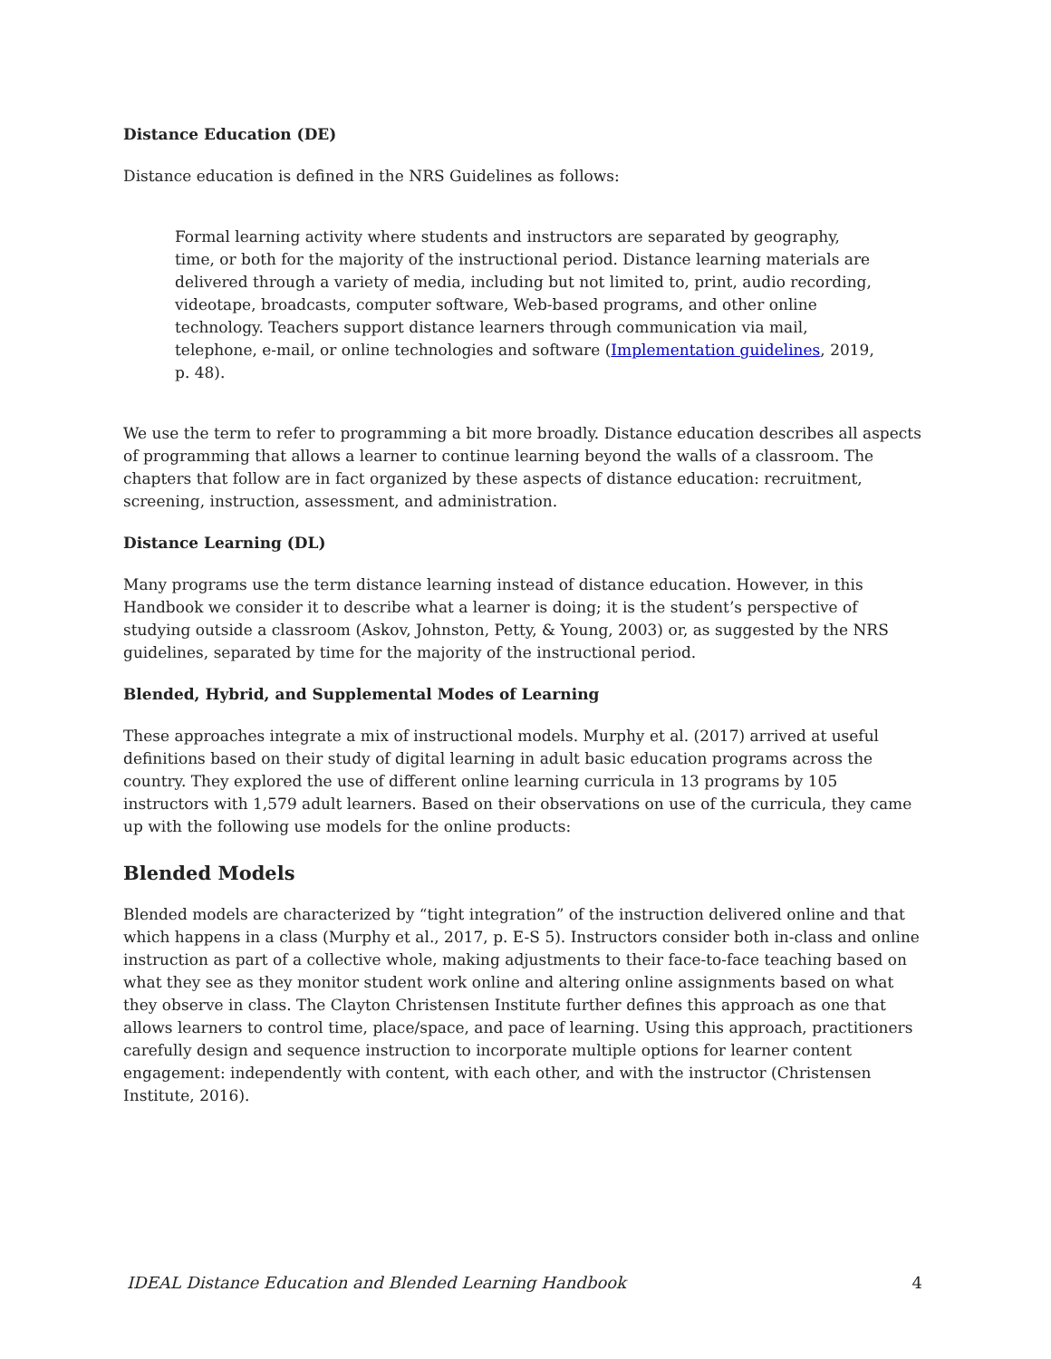Distance Education (DE)
Distance education is defined in the NRS Guidelines as follows:
Formal learning activity where students and instructors are separated by geography, time, or both for the majority of the instructional period. Distance learning materials are delivered through a variety of media, including but not limited to, print, audio recording, videotape, broadcasts, computer software, Web-based programs, and other online technology. Teachers support distance learners through communication via mail, telephone, e-mail, or online technologies and software (Implementation guidelines, 2019, p. 48).
We use the term to refer to programming a bit more broadly. Distance education describes all aspects of programming that allows a learner to continue learning beyond the walls of a classroom. The chapters that follow are in fact organized by these aspects of distance education: recruitment, screening, instruction, assessment, and administration.
Distance Learning (DL)
Many programs use the term distance learning instead of distance education. However, in this Handbook we consider it to describe what a learner is doing; it is the student’s perspective of studying outside a classroom (Askov, Johnston, Petty, & Young, 2003) or, as suggested by the NRS guidelines, separated by time for the majority of the instructional period.
Blended, Hybrid, and Supplemental Modes of Learning
These approaches integrate a mix of instructional models. Murphy et al. (2017) arrived at useful definitions based on their study of digital learning in adult basic education programs across the country. They explored the use of different online learning curricula in 13 programs by 105 instructors with 1,579 adult learners. Based on their observations on use of the curricula, they came up with the following use models for the online products:
Blended Models
Blended models are characterized by “tight integration” of the instruction delivered online and that which happens in a class (Murphy et al., 2017, p. E-S 5). Instructors consider both in-class and online instruction as part of a collective whole, making adjustments to their face-to-face teaching based on what they see as they monitor student work online and altering online assignments based on what they observe in class. The Clayton Christensen Institute further defines this approach as one that allows learners to control time, place/space, and pace of learning. Using this approach, practitioners carefully design and sequence instruction to incorporate multiple options for learner content engagement: independently with content, with each other, and with the instructor (Christensen Institute, 2016).
IDEAL Distance Education and Blended Learning Handbook 4